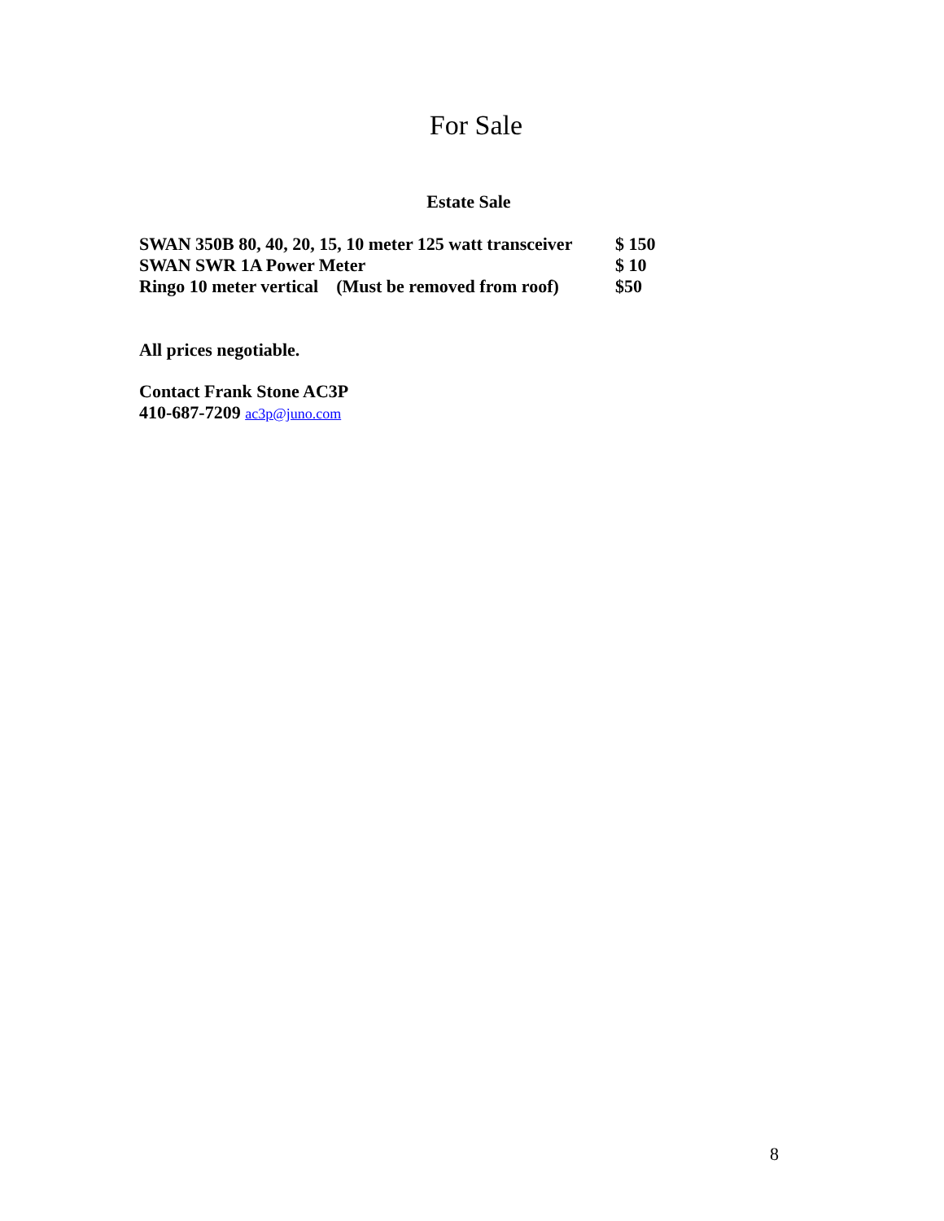For Sale
Estate Sale
SWAN 350B 80, 40, 20, 15, 10 meter 125 watt transceiver $ 150
SWAN SWR 1A Power Meter $ 10
Ringo 10 meter vertical (Must be removed from roof) $50
All prices negotiable.
Contact Frank Stone AC3P
410-687-7209 ac3p@juno.com
8